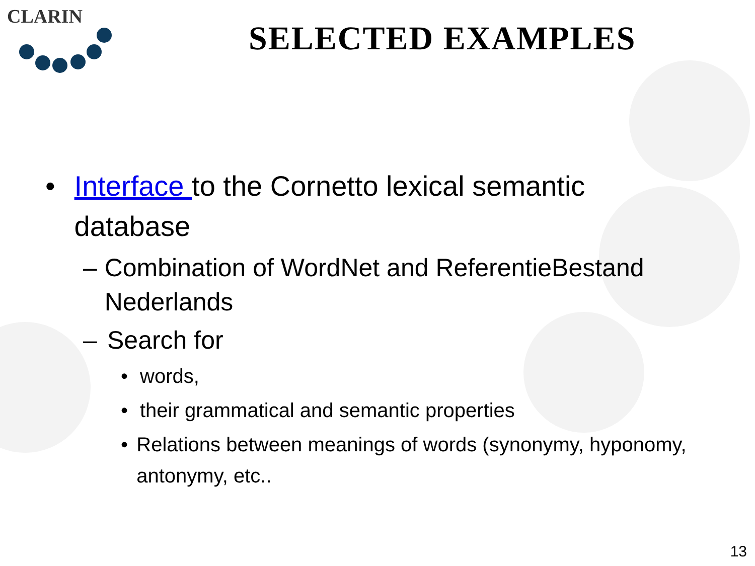CLARIN
SELECTED EXAMPLES
• Interface to the Cornetto lexical semantic database
– Combination of WordNet and ReferentieBestand Nederlands
– Search for
• words,
• their grammatical and semantic properties
• Relations between meanings of words (synonymy, hyponomy, antonymy, etc..
13